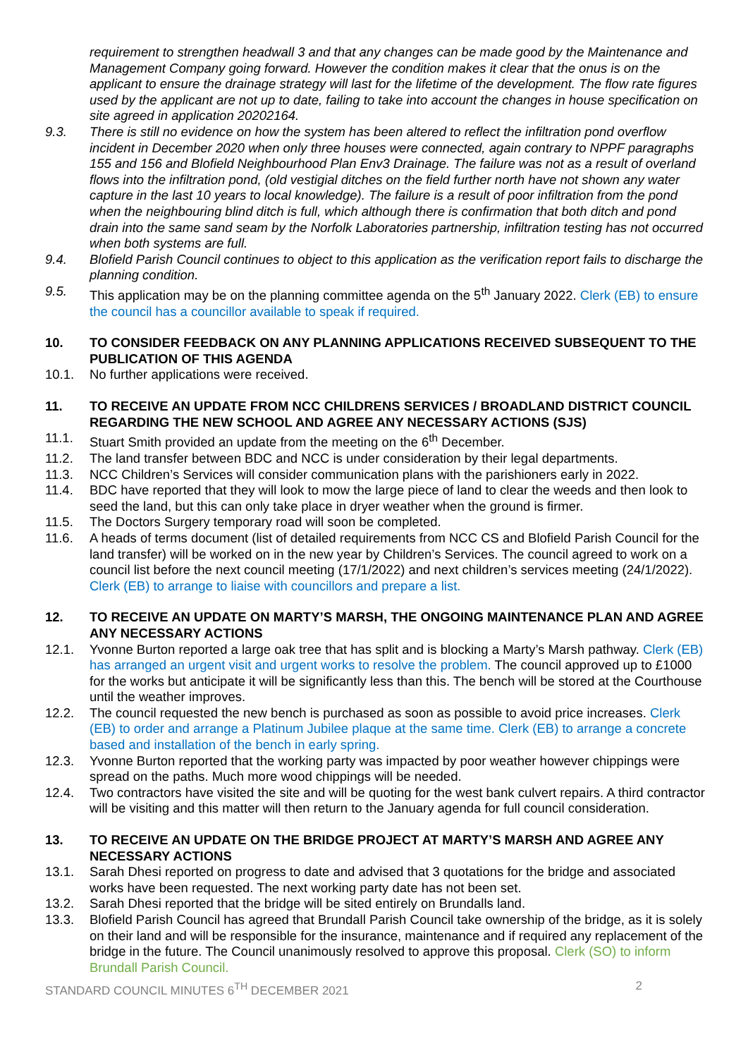requirement to strengthen headwall 3 and that any changes can be made good by the Maintenance and Management Company going forward. However the condition makes it clear that the onus is on the applicant to ensure the drainage strategy will last for the lifetime of the development. The flow rate figures used by the applicant are not up to date, failing to take into account the changes in house specification on site agreed in application 20202164.
9.3. There is still no evidence on how the system has been altered to reflect the infiltration pond overflow incident in December 2020 when only three houses were connected, again contrary to NPPF paragraphs 155 and 156 and Blofield Neighbourhood Plan Env3 Drainage. The failure was not as a result of overland flows into the infiltration pond, (old vestigial ditches on the field further north have not shown any water capture in the last 10 years to local knowledge). The failure is a result of poor infiltration from the pond when the neighbouring blind ditch is full, which although there is confirmation that both ditch and pond drain into the same sand seam by the Norfolk Laboratories partnership, infiltration testing has not occurred when both systems are full.
9.4. Blofield Parish Council continues to object to this application as the verification report fails to discharge the planning condition.
9.5. This application may be on the planning committee agenda on the 5<sup>th</sup> January 2022. Clerk (EB) to ensure the council has a councillor available to speak if required.
10. TO CONSIDER FEEDBACK ON ANY PLANNING APPLICATIONS RECEIVED SUBSEQUENT TO THE PUBLICATION OF THIS AGENDA
10.1. No further applications were received.
11. TO RECEIVE AN UPDATE FROM NCC CHILDRENS SERVICES / BROADLAND DISTRICT COUNCIL REGARDING THE NEW SCHOOL AND AGREE ANY NECESSARY ACTIONS (SJS)
11.1. Stuart Smith provided an update from the meeting on the 6<sup>th</sup> December.
11.2. The land transfer between BDC and NCC is under consideration by their legal departments.
11.3. NCC Children’s Services will consider communication plans with the parishioners early in 2022.
11.4. BDC have reported that they will look to mow the large piece of land to clear the weeds and then look to seed the land, but this can only take place in dryer weather when the ground is firmer.
11.5. The Doctors Surgery temporary road will soon be completed.
11.6. A heads of terms document (list of detailed requirements from NCC CS and Blofield Parish Council for the land transfer) will be worked on in the new year by Children’s Services. The council agreed to work on a council list before the next council meeting (17/1/2022) and next children’s services meeting (24/1/2022). Clerk (EB) to arrange to liaise with councillors and prepare a list.
12. TO RECEIVE AN UPDATE ON MARTY’S MARSH, THE ONGOING MAINTENANCE PLAN AND AGREE ANY NECESSARY ACTIONS
12.1. Yvonne Burton reported a large oak tree that has split and is blocking a Marty’s Marsh pathway. Clerk (EB) has arranged an urgent visit and urgent works to resolve the problem. The council approved up to £1000 for the works but anticipate it will be significantly less than this. The bench will be stored at the Courthouse until the weather improves.
12.2. The council requested the new bench is purchased as soon as possible to avoid price increases. Clerk (EB) to order and arrange a Platinum Jubilee plaque at the same time. Clerk (EB) to arrange a concrete based and installation of the bench in early spring.
12.3. Yvonne Burton reported that the working party was impacted by poor weather however chippings were spread on the paths. Much more wood chippings will be needed.
12.4. Two contractors have visited the site and will be quoting for the west bank culvert repairs. A third contractor will be visiting and this matter will then return to the January agenda for full council consideration.
13. TO RECEIVE AN UPDATE ON THE BRIDGE PROJECT AT MARTY’S MARSH AND AGREE ANY NECESSARY ACTIONS
13.1. Sarah Dhesi reported on progress to date and advised that 3 quotations for the bridge and associated works have been requested. The next working party date has not been set.
13.2. Sarah Dhesi reported that the bridge will be sited entirely on Brundalls land.
13.3. Blofield Parish Council has agreed that Brundall Parish Council take ownership of the bridge, as it is solely on their land and will be responsible for the insurance, maintenance and if required any replacement of the bridge in the future. The Council unanimously resolved to approve this proposal. Clerk (SO) to inform Brundall Parish Council.
STANDARD COUNCIL MINUTES 6<sup>TH</sup> DECEMBER 2021 2